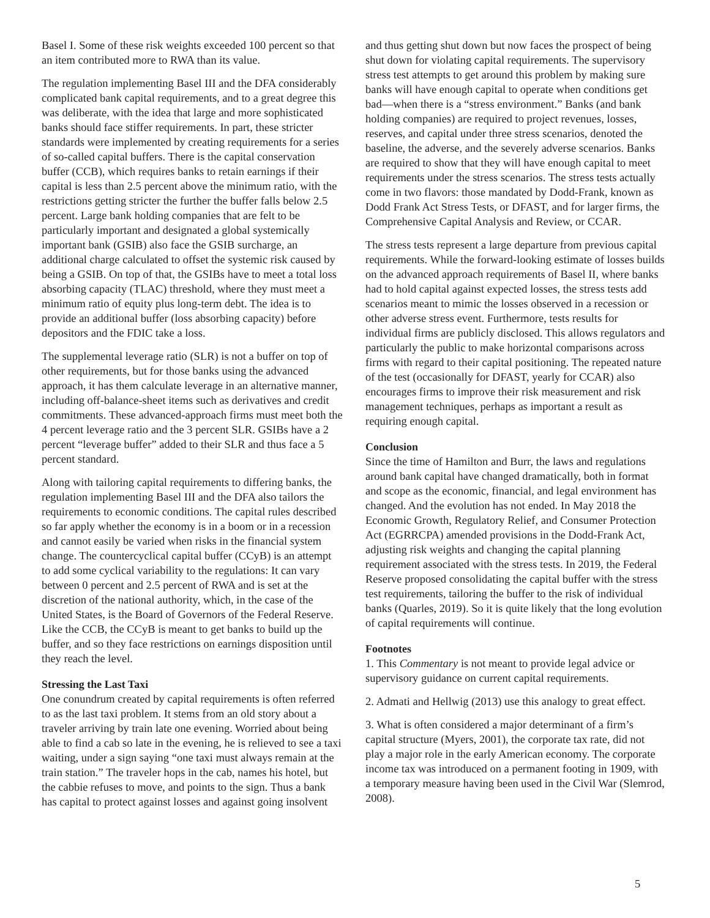Basel I. Some of these risk weights exceeded 100 percent so that an item contributed more to RWA than its value.
The regulation implementing Basel III and the DFA considerably complicated bank capital requirements, and to a great degree this was deliberate, with the idea that large and more sophisticated banks should face stiffer requirements. In part, these stricter standards were implemented by creating requirements for a series of so-called capital buffers. There is the capital conservation buffer (CCB), which requires banks to retain earnings if their capital is less than 2.5 percent above the minimum ratio, with the restrictions getting stricter the further the buffer falls below 2.5 percent. Large bank holding companies that are felt to be particularly important and designated a global systemically important bank (GSIB) also face the GSIB surcharge, an additional charge calculated to offset the systemic risk caused by being a GSIB. On top of that, the GSIBs have to meet a total loss absorbing capacity (TLAC) threshold, where they must meet a minimum ratio of equity plus long-term debt. The idea is to provide an additional buffer (loss absorbing capacity) before depositors and the FDIC take a loss.
The supplemental leverage ratio (SLR) is not a buffer on top of other requirements, but for those banks using the advanced approach, it has them calculate leverage in an alternative manner, including off-balance-sheet items such as derivatives and credit commitments. These advanced-approach firms must meet both the 4 percent leverage ratio and the 3 percent SLR. GSIBs have a 2 percent “leverage buffer” added to their SLR and thus face a 5 percent standard.
Along with tailoring capital requirements to differing banks, the regulation implementing Basel III and the DFA also tailors the requirements to economic conditions. The capital rules described so far apply whether the economy is in a boom or in a recession and cannot easily be varied when risks in the financial system change. The countercyclical capital buffer (CCyB) is an attempt to add some cyclical variability to the regulations: It can vary between 0 percent and 2.5 percent of RWA and is set at the discretion of the national authority, which, in the case of the United States, is the Board of Governors of the Federal Reserve. Like the CCB, the CCyB is meant to get banks to build up the buffer, and so they face restrictions on earnings disposition until they reach the level.
Stressing the Last Taxi
One conundrum created by capital requirements is often referred to as the last taxi problem. It stems from an old story about a traveler arriving by train late one evening. Worried about being able to find a cab so late in the evening, he is relieved to see a taxi waiting, under a sign saying “one taxi must always remain at the train station.” The traveler hops in the cab, names his hotel, but the cabbie refuses to move, and points to the sign. Thus a bank has capital to protect against losses and against going insolvent
and thus getting shut down but now faces the prospect of being shut down for violating capital requirements. The supervisory stress test attempts to get around this problem by making sure banks will have enough capital to operate when conditions get bad—when there is a “stress environment.” Banks (and bank holding companies) are required to project revenues, losses, reserves, and capital under three stress scenarios, denoted the baseline, the adverse, and the severely adverse scenarios. Banks are required to show that they will have enough capital to meet requirements under the stress scenarios. The stress tests actually come in two flavors: those mandated by Dodd-Frank, known as Dodd Frank Act Stress Tests, or DFAST, and for larger firms, the Comprehensive Capital Analysis and Review, or CCAR.
The stress tests represent a large departure from previous capital requirements. While the forward-looking estimate of losses builds on the advanced approach requirements of Basel II, where banks had to hold capital against expected losses, the stress tests add scenarios meant to mimic the losses observed in a recession or other adverse stress event. Furthermore, tests results for individual firms are publicly disclosed. This allows regulators and particularly the public to make horizontal comparisons across firms with regard to their capital positioning. The repeated nature of the test (occasionally for DFAST, yearly for CCAR) also encourages firms to improve their risk measurement and risk management techniques, perhaps as important a result as requiring enough capital.
Conclusion
Since the time of Hamilton and Burr, the laws and regulations around bank capital have changed dramatically, both in format and scope as the economic, financial, and legal environment has changed. And the evolution has not ended. In May 2018 the Economic Growth, Regulatory Relief, and Consumer Protection Act (EGRRCPA) amended provisions in the Dodd-Frank Act, adjusting risk weights and changing the capital planning requirement associated with the stress tests. In 2019, the Federal Reserve proposed consolidating the capital buffer with the stress test requirements, tailoring the buffer to the risk of individual banks (Quarles, 2019). So it is quite likely that the long evolution of capital requirements will continue.
Footnotes
1. This Commentary is not meant to provide legal advice or supervisory guidance on current capital requirements.
2. Admati and Hellwig (2013) use this analogy to great effect.
3. What is often considered a major determinant of a firm’s capital structure (Myers, 2001), the corporate tax rate, did not play a major role in the early American economy. The corporate income tax was introduced on a permanent footing in 1909, with a temporary measure having been used in the Civil War (Slemrod, 2008).
5